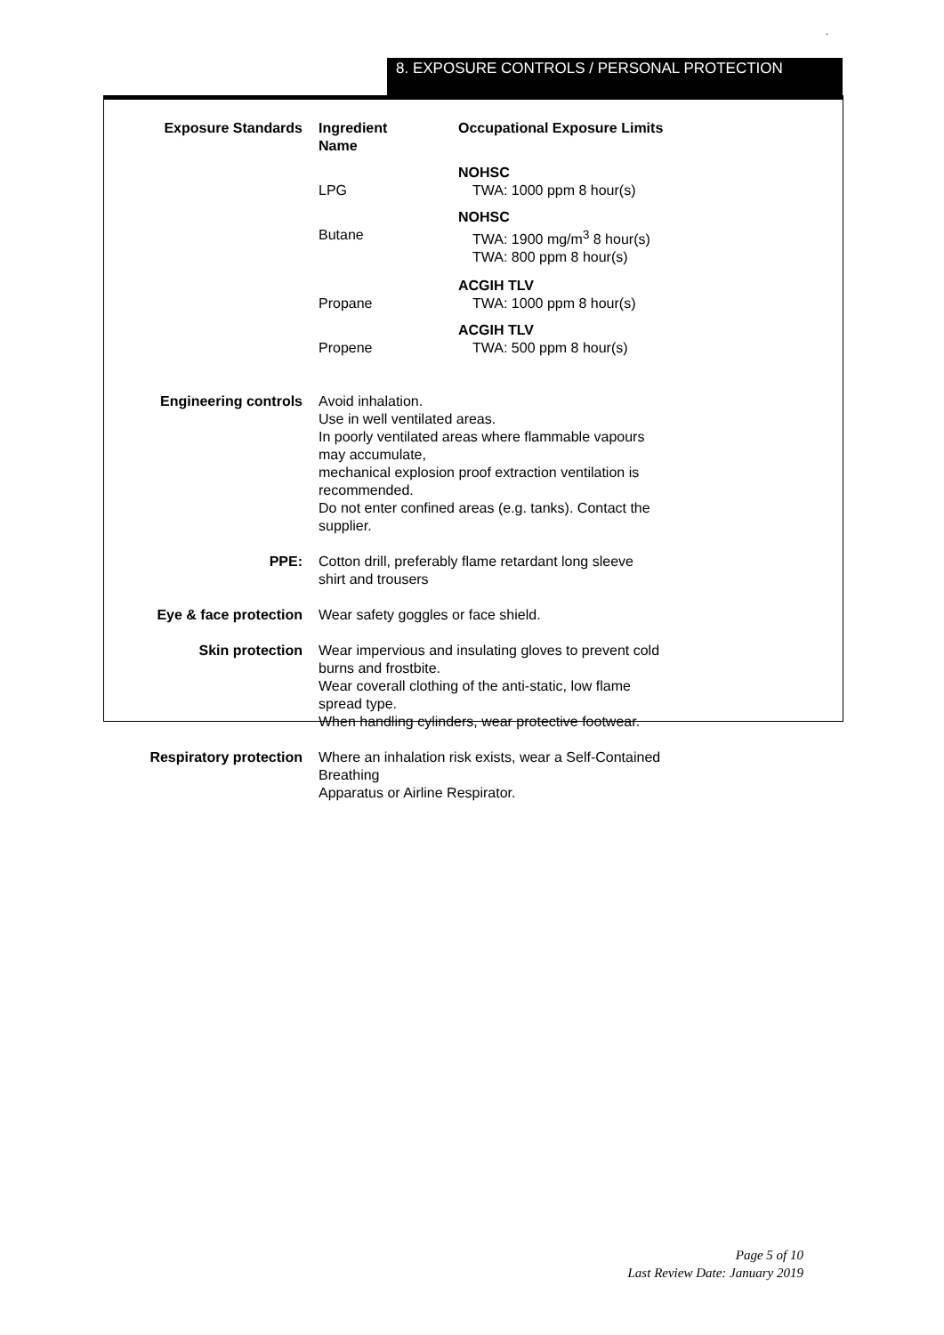.
8. EXPOSURE CONTROLS / PERSONAL PROTECTION
| Exposure Standards | Ingredient Name | Occupational Exposure Limits |
| | LPG | NOHSC TWA: 1000 ppm 8 hour(s) |
| | Butane | NOHSC TWA: 1900 mg/m<sup>3</sup> 8 hour(s) TWA: 800 ppm 8 hour(s) |
| | Propane | ACGIH TLV TWA: 1000 ppm 8 hour(s) |
| | Propene | ACGIH TLV TWA: 500 ppm 8 hour(s) |
| Engineering controls | Avoid inhalation. Use in well ventilated areas. In poorly ventilated areas where flammable vapours may accumulate, mechanical explosion proof extraction ventilation is recommended. Do not enter confined areas (e.g. tanks). Contact the supplier. | |
| PPE: | Cotton drill, preferably flame retardant long sleeve shirt and trousers | |
| Eye & face protection | Wear safety goggles or face shield. | |
| Skin protection | Wear impervious and insulating gloves to prevent cold burns and frostbite. Wear coverall clothing of the anti-static, low flame spread type. When handling cylinders, wear protective footwear. | |
| Respiratory protection | Where an inhalation risk exists, wear a Self-Contained Breathing Apparatus or Airline Respirator. | |
Page 5 of 10
Last Review Date: January 2019